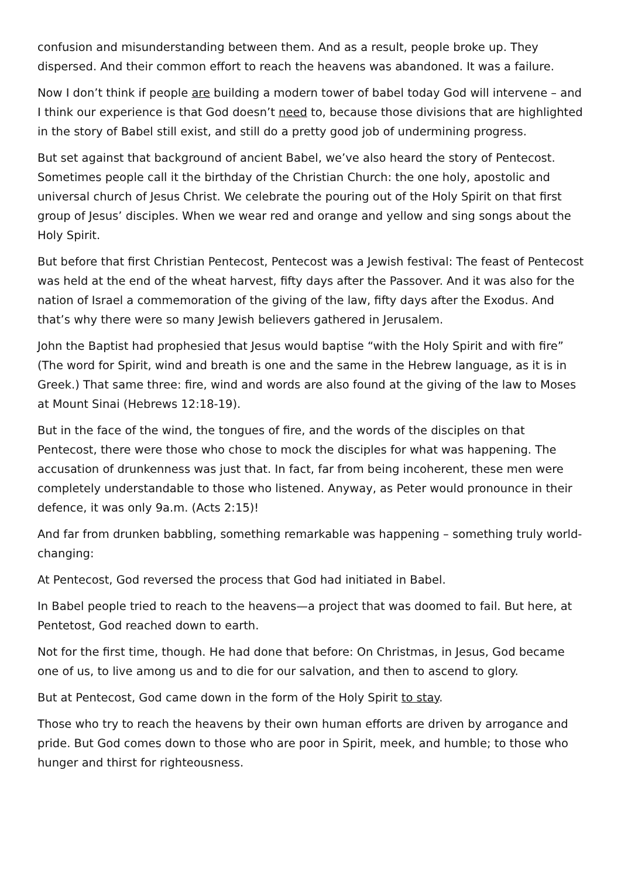confusion and misunderstanding between them. And as a result, people broke up. They dispersed. And their common effort to reach the heavens was abandoned. It was a failure.
Now I don’t think if people are building a modern tower of babel today God will intervene – and I think our experience is that God doesn’t need to, because those divisions that are highlighted in the story of Babel still exist, and still do a pretty good job of undermining progress.
But set against that background of ancient Babel, we’ve also heard the story of Pentecost. Sometimes people call it the birthday of the Christian Church: the one holy, apostolic and universal church of Jesus Christ. We celebrate the pouring out of the Holy Spirit on that first group of Jesus’ disciples. When we wear red and orange and yellow and sing songs about the Holy Spirit.
But before that first Christian Pentecost, Pentecost was a Jewish festival: The feast of Pentecost was held at the end of the wheat harvest, fifty days after the Passover. And it was also for the nation of Israel a commemoration of the giving of the law, fifty days after the Exodus. And that’s why there were so many Jewish believers gathered in Jerusalem.
John the Baptist had prophesied that Jesus would baptise “with the Holy Spirit and with fire” (The word for Spirit, wind and breath is one and the same in the Hebrew language, as it is in Greek.) That same three: fire, wind and words are also found at the giving of the law to Moses at Mount Sinai (Hebrews 12:18-19).
But in the face of the wind, the tongues of fire, and the words of the disciples on that Pentecost, there were those who chose to mock the disciples for what was happening. The accusation of drunkenness was just that. In fact, far from being incoherent, these men were completely understandable to those who listened. Anyway, as Peter would pronounce in their defence, it was only 9a.m. (Acts 2:15)!
And far from drunken babbling, something remarkable was happening – something truly world-changing:
At Pentecost, God reversed the process that God had initiated in Babel.
In Babel people tried to reach to the heavens—a project that was doomed to fail. But here, at Pentetost, God reached down to earth.
Not for the first time, though. He had done that before: On Christmas, in Jesus, God became one of us, to live among us and to die for our salvation, and then to ascend to glory.
But at Pentecost, God came down in the form of the Holy Spirit to stay.
Those who try to reach the heavens by their own human efforts are driven by arrogance and pride. But God comes down to those who are poor in Spirit, meek, and humble; to those who hunger and thirst for righteousness.